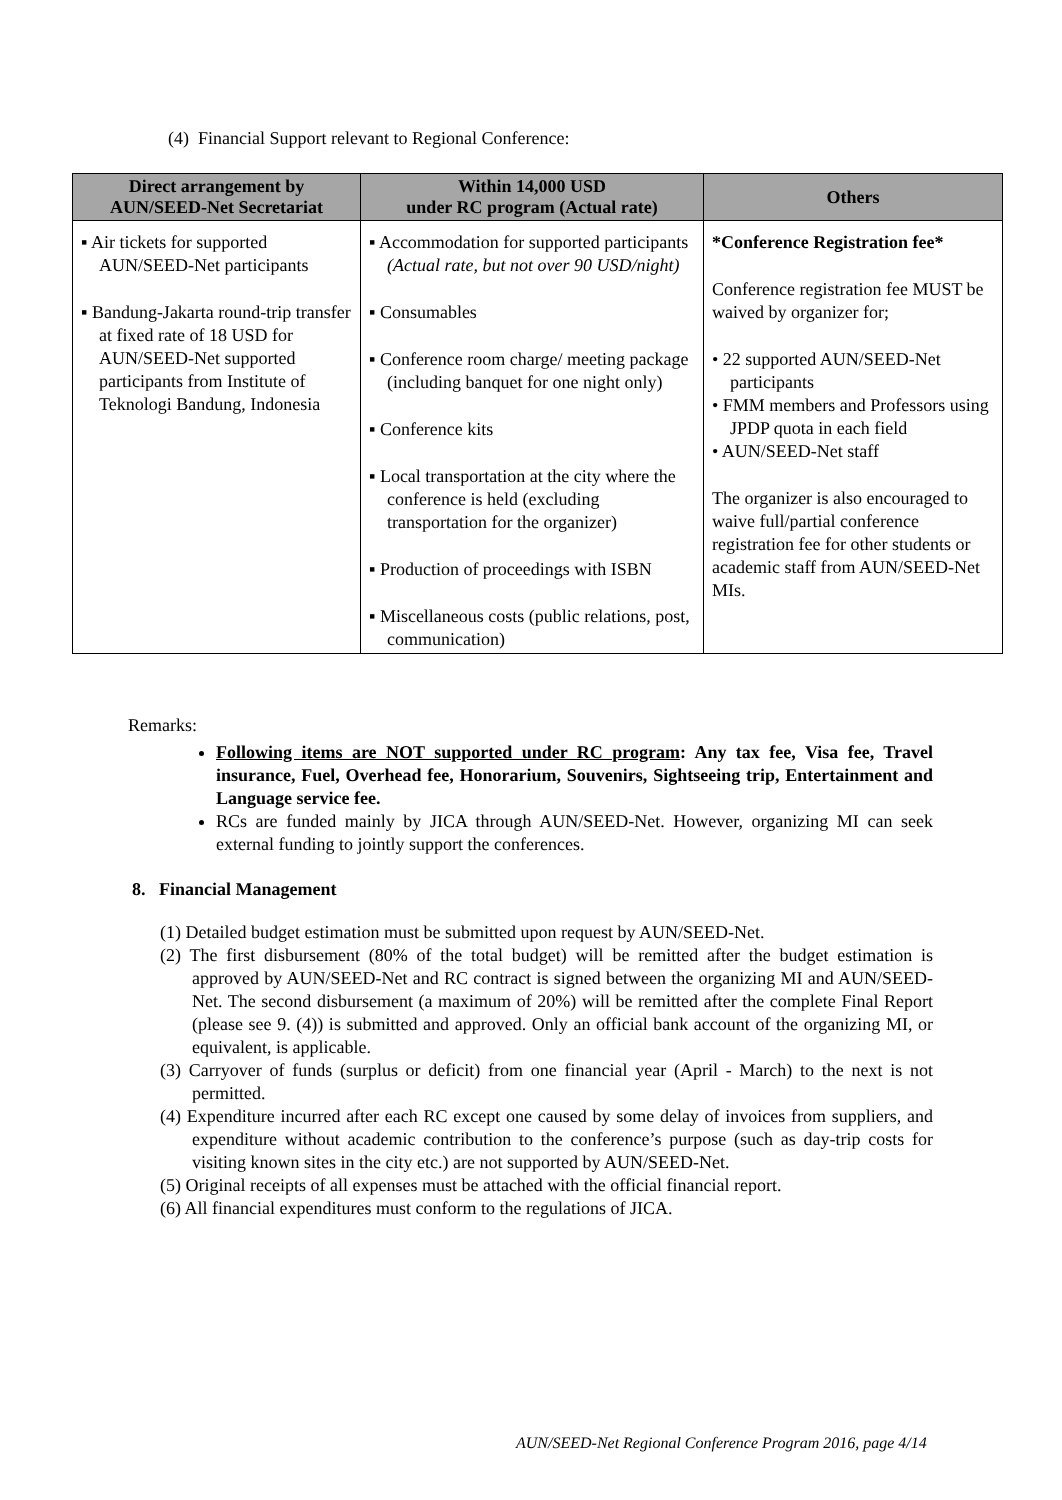(4) Financial Support relevant to Regional Conference:
| Direct arrangement by AUN/SEED-Net Secretariat | Within 14,000 USD under RC program (Actual rate) | Others |
| --- | --- | --- |
| ▪ Air tickets for supported AUN/SEED-Net participants ▪ Bandung-Jakarta round-trip transfer at fixed rate of 18 USD for AUN/SEED-Net supported participants from Institute of Teknologi Bandung, Indonesia | ▪ Accommodation for supported participants (Actual rate, but not over 90 USD/night) ▪ Consumables ▪ Conference room charge/ meeting package (including banquet for one night only) ▪ Conference kits ▪ Local transportation at the city where the conference is held (excluding transportation for the organizer) ▪ Production of proceedings with ISBN ▪ Miscellaneous costs (public relations, post, communication) | *Conference Registration fee* Conference registration fee MUST be waived by organizer for; • 22 supported AUN/SEED-Net participants • FMM members and Professors using JPDP quota in each field • AUN/SEED-Net staff The organizer is also encouraged to waive full/partial conference registration fee for other students or academic staff from AUN/SEED-Net MIs. |
Remarks:
Following items are NOT supported under RC program: Any tax fee, Visa fee, Travel insurance, Fuel, Overhead fee, Honorarium, Souvenirs, Sightseeing trip, Entertainment and Language service fee.
RCs are funded mainly by JICA through AUN/SEED-Net. However, organizing MI can seek external funding to jointly support the conferences.
8. Financial Management
(1) Detailed budget estimation must be submitted upon request by AUN/SEED-Net.
(2) The first disbursement (80% of the total budget) will be remitted after the budget estimation is approved by AUN/SEED-Net and RC contract is signed between the organizing MI and AUN/SEED-Net. The second disbursement (a maximum of 20%) will be remitted after the complete Final Report (please see 9. (4)) is submitted and approved. Only an official bank account of the organizing MI, or equivalent, is applicable.
(3) Carryover of funds (surplus or deficit) from one financial year (April - March) to the next is not permitted.
(4) Expenditure incurred after each RC except one caused by some delay of invoices from suppliers, and expenditure without academic contribution to the conference’s purpose (such as day-trip costs for visiting known sites in the city etc.) are not supported by AUN/SEED-Net.
(5) Original receipts of all expenses must be attached with the official financial report.
(6) All financial expenditures must conform to the regulations of JICA.
AUN/SEED-Net Regional Conference Program 2016, page 4/14